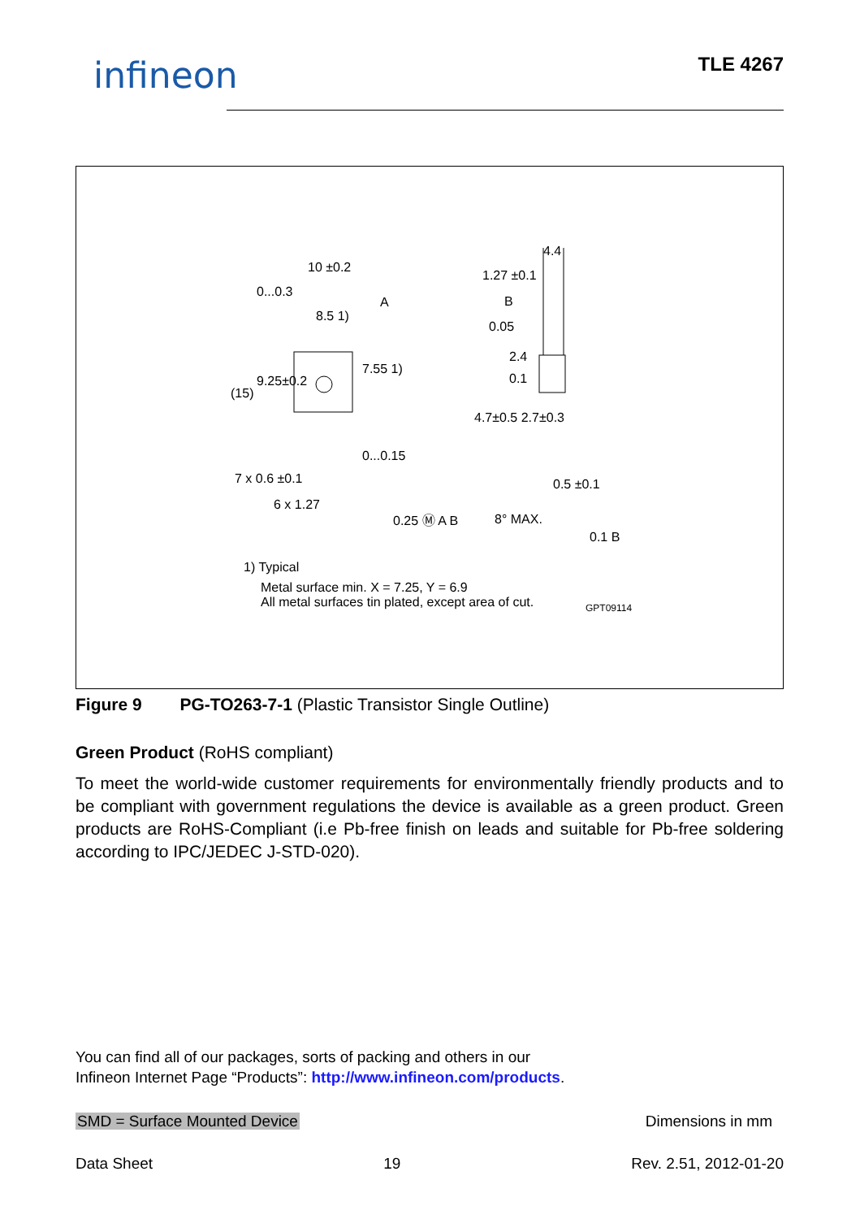infineon TLE 4267
10 ±0.2
0...0.3
A
8.5 1)
1.27 ±0.1
4.4
B
0.05
2.4
0.1
(15)
9.25±0.2
7.55 1)
4.7±0.5 2.7±0.3
0...0.15
7 x 0.6 ±0.1
6 x 1.27
0.25 Ⓜ A B
0.5 ±0.1
8° MAX.
0.1 B
1) Typical
Metal surface min. X = 7.25, Y = 6.9
All metal surfaces tin plated, except area of cut.
GPT09114
Figure 9 PG-TO263-7-1 (Plastic Transistor Single Outline)
Green Product (RoHS compliant)
To meet the world-wide customer requirements for environmentally friendly products and to be compliant with government regulations the device is available as a green product. Green products are RoHS-Compliant (i.e Pb-free finish on leads and suitable for Pb-free soldering according to IPC/JEDEC J-STD-020).
You can find all of our packages, sorts of packing and others in our
Infineon Internet Page “Products”: http://www.infineon.com/products.
SMD = Surface Mounted Device Dimensions in mm
Data Sheet 19 Rev. 2.51, 2012-01-20